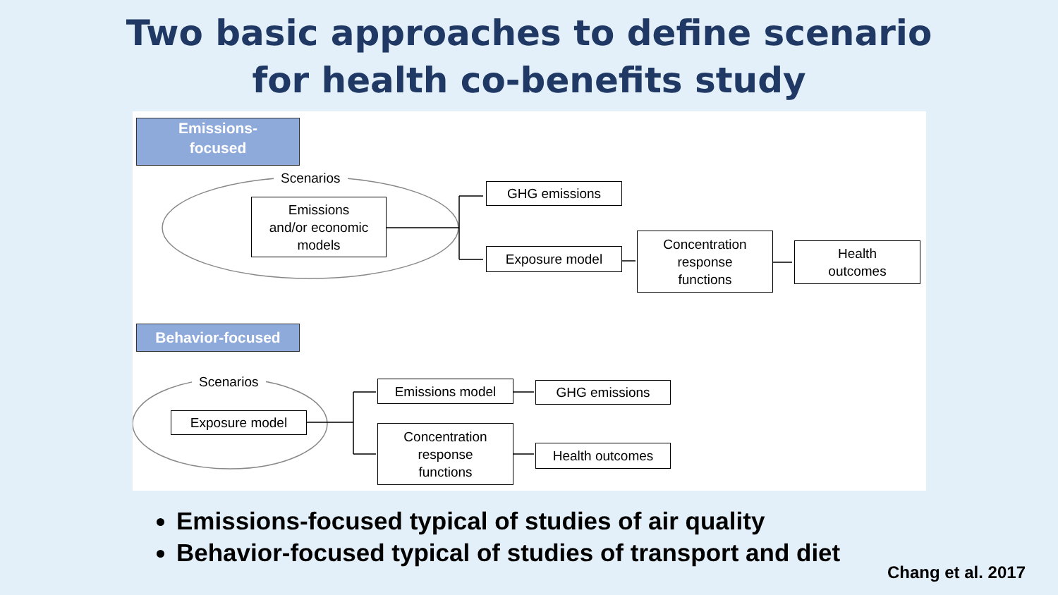Two basic approaches to define scenario
for health co-benefits study
Emissions-
focused
Scenarios
Emissions
and/or economic
models
GHG emissions
Exposure model
Concentration
response
functions
Health
outcomes
Behavior-focused
Scenarios
Exposure model
Emissions model GHG emissions
Concentration
response
functions
Health outcomes
Emissions-focused typical of studies of air quality
Behavior-focused typical of studies of transport and diet
Chang et al. 2017